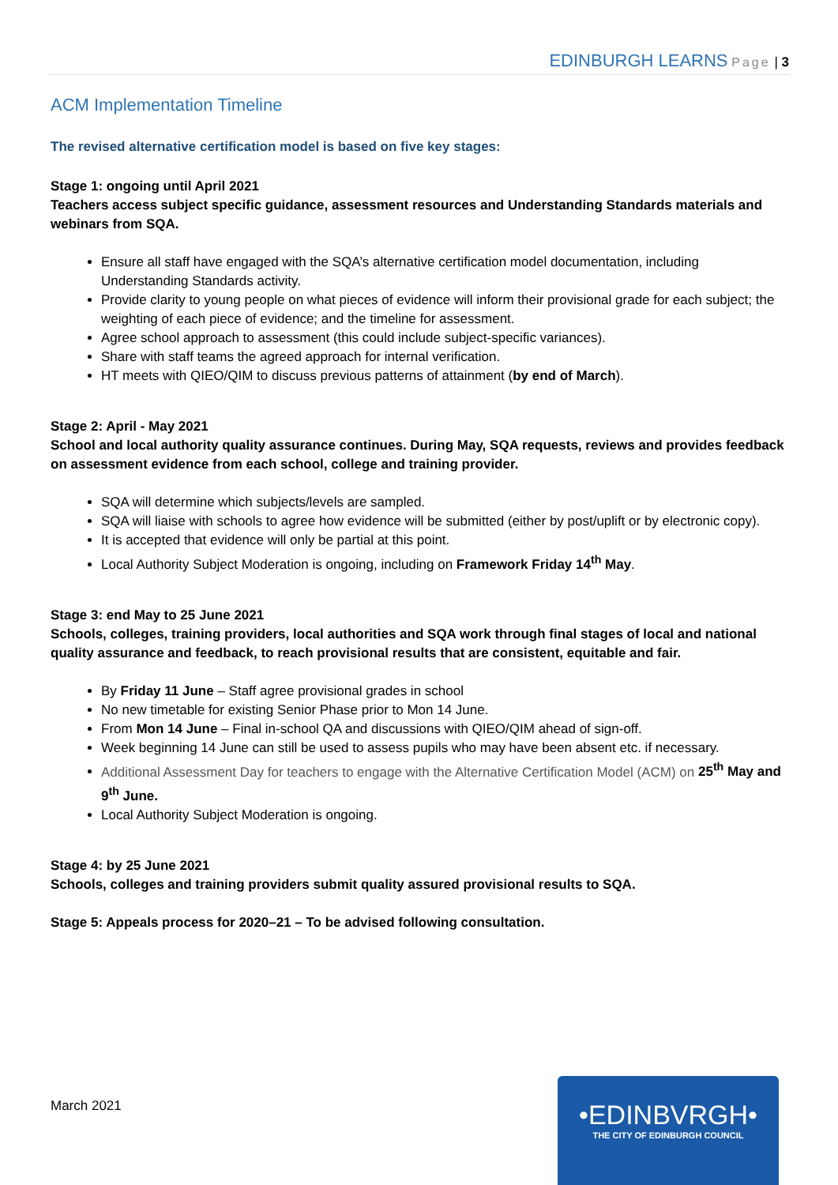EDINBURGH LEARNS Page | 3
ACM Implementation Timeline
The revised alternative certification model is based on five key stages:
Stage 1: ongoing until April 2021
Teachers access subject specific guidance, assessment resources and Understanding Standards materials and webinars from SQA.
Ensure all staff have engaged with the SQA’s alternative certification model documentation, including Understanding Standards activity.
Provide clarity to young people on what pieces of evidence will inform their provisional grade for each subject; the weighting of each piece of evidence; and the timeline for assessment.
Agree school approach to assessment (this could include subject-specific variances).
Share with staff teams the agreed approach for internal verification.
HT meets with QIEO/QIM to discuss previous patterns of attainment (by end of March).
Stage 2: April - May 2021
School and local authority quality assurance continues. During May, SQA requests, reviews and provides feedback on assessment evidence from each school, college and training provider.
SQA will determine which subjects/levels are sampled.
SQA will liaise with schools to agree how evidence will be submitted (either by post/uplift or by electronic copy).
It is accepted that evidence will only be partial at this point.
Local Authority Subject Moderation is ongoing, including on Framework Friday 14<sup>th</sup> May.
Stage 3: end May to 25 June 2021
Schools, colleges, training providers, local authorities and SQA work through final stages of local and national quality assurance and feedback, to reach provisional results that are consistent, equitable and fair.
By Friday 11 June – Staff agree provisional grades in school
No new timetable for existing Senior Phase prior to Mon 14 June.
From Mon 14 June – Final in-school QA and discussions with QIEO/QIM ahead of sign-off.
Week beginning 14 June can still be used to assess pupils who may have been absent etc. if necessary.
Additional Assessment Day for teachers to engage with the Alternative Certification Model (ACM) on 25<sup>th</sup> May and 9<sup>th</sup> June.
Local Authority Subject Moderation is ongoing.
Stage 4: by 25 June 2021
Schools, colleges and training providers submit quality assured provisional results to SQA.
Stage 5: Appeals process for 2020–21 – To be advised following consultation.
March 2021
•EDINBVRGH•
THE CITY OF EDINBURGH COUNCIL